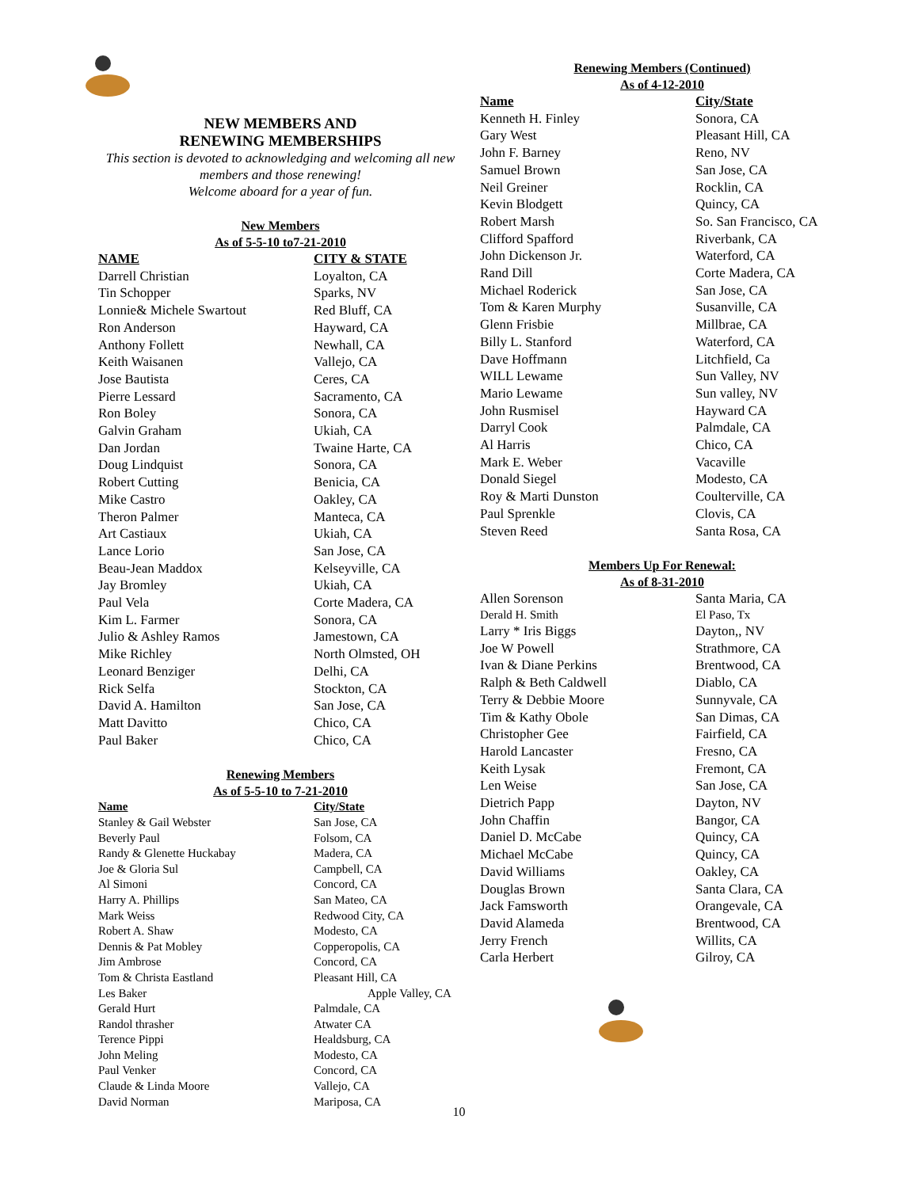NEW MEMBERS AND
RENEWING MEMBERSHIPS
This section is devoted to acknowledging and welcoming all new members and those renewing!
Welcome aboard for a year of fun.
New Members
As of 5-5-10 to7-21-2010
| NAME | CITY & STATE |
| --- | --- |
| Darrell Christian | Loyalton, CA |
| Tin Schopper | Sparks, NV |
| Lonnie& Michele Swartout | Red Bluff, CA |
| Ron Anderson | Hayward, CA |
| Anthony Follett | Newhall, CA |
| Keith Waisanen | Vallejo, CA |
| Jose Bautista | Ceres, CA |
| Pierre Lessard | Sacramento, CA |
| Ron Boley | Sonora, CA |
| Galvin Graham | Ukiah, CA |
| Dan Jordan | Twaine Harte, CA |
| Doug Lindquist | Sonora, CA |
| Robert Cutting | Benicia, CA |
| Mike Castro | Oakley, CA |
| Theron Palmer | Manteca, CA |
| Art Castiaux | Ukiah, CA |
| Lance Lorio | San Jose, CA |
| Beau-Jean Maddox | Kelseyville, CA |
| Jay Bromley | Ukiah, CA |
| Paul Vela | Corte Madera, CA |
| Kim L. Farmer | Sonora, CA |
| Julio & Ashley Ramos | Jamestown, CA |
| Mike Richley | North Olmsted, OH |
| Leonard Benziger | Delhi, CA |
| Rick Selfa | Stockton, CA |
| David A. Hamilton | San Jose, CA |
| Matt Davitto | Chico, CA |
| Paul Baker | Chico, CA |
Renewing Members
As of 5-5-10 to 7-21-2010
| Name | City/State |
| --- | --- |
| Stanley & Gail Webster | San Jose, CA |
| Beverly Paul | Folsom, CA |
| Randy & Glenette Huckabay | Madera, CA |
| Joe & Gloria Sul | Campbell, CA |
| Al Simoni | Concord, CA |
| Harry A. Phillips | San Mateo, CA |
| Mark Weiss | Redwood City, CA |
| Robert A. Shaw | Modesto, CA |
| Dennis & Pat Mobley | Copperopolis, CA |
| Jim Ambrose | Concord, CA |
| Tom & Christa Eastland | Pleasant Hill, CA |
| Les Baker | Apple Valley, CA |
| Gerald Hurt | Palmdale, CA |
| Randol thrasher | Atwater CA |
| Terence Pippi | Healdsburg, CA |
| John Meling | Modesto, CA |
| Paul Venker | Concord, CA |
| Claude & Linda Moore | Vallejo, CA |
| David Norman | Mariposa, CA |
Renewing Members (Continued)
As of 4-12-2010
| Name | City/State |
| --- | --- |
| Kenneth H. Finley | Sonora, CA |
| Gary West | Pleasant Hill, CA |
| John F. Barney | Reno, NV |
| Samuel Brown | San Jose, CA |
| Neil Greiner | Rocklin, CA |
| Kevin Blodgett | Quincy, CA |
| Robert Marsh | So. San Francisco, CA |
| Clifford Spafford | Riverbank, CA |
| John Dickenson Jr. | Waterford, CA |
| Rand Dill | Corte Madera, CA |
| Michael Roderick | San Jose, CA |
| Tom & Karen Murphy | Susanville, CA |
| Glenn Frisbie | Millbrae, CA |
| Billy L. Stanford | Waterford, CA |
| Dave Hoffmann | Litchfield, Ca |
| WILL Lewame | Sun Valley, NV |
| Mario Lewame | Sun valley, NV |
| John Rusmisel | Hayward CA |
| Darryl Cook | Palmdale, CA |
| Al Harris | Chico, CA |
| Mark E. Weber | Vacaville |
| Donald Siegel | Modesto, CA |
| Roy & Marti Dunston | Coulterville, CA |
| Paul Sprenkle | Clovis, CA |
| Steven Reed | Santa Rosa, CA |
Members Up For Renewal:
As of 8-31-2010
| Allen Sorenson | Santa Maria, CA |
| Derald H. Smith | El Paso, Tx |
| Larry * Iris Biggs | Dayton,, NV |
| Joe W Powell | Strathmore, CA |
| Ivan & Diane Perkins | Brentwood, CA |
| Ralph & Beth Caldwell | Diablo, CA |
| Terry & Debbie Moore | Sunnyvale, CA |
| Tim & Kathy Obole | San Dimas, CA |
| Christopher Gee | Fairfield, CA |
| Harold Lancaster | Fresno, CA |
| Keith Lysak | Fremont, CA |
| Len Weise | San Jose, CA |
| Dietrich Papp | Dayton, NV |
| John Chaffin | Bangor, CA |
| Daniel D. McCabe | Quincy, CA |
| Michael McCabe | Quincy, CA |
| David Williams | Oakley, CA |
| Douglas Brown | Santa Clara, CA |
| Jack Famsworth | Orangevale, CA |
| David Alameda | Brentwood, CA |
| Jerry French | Willits, CA |
| Carla Herbert | Gilroy, CA |
10